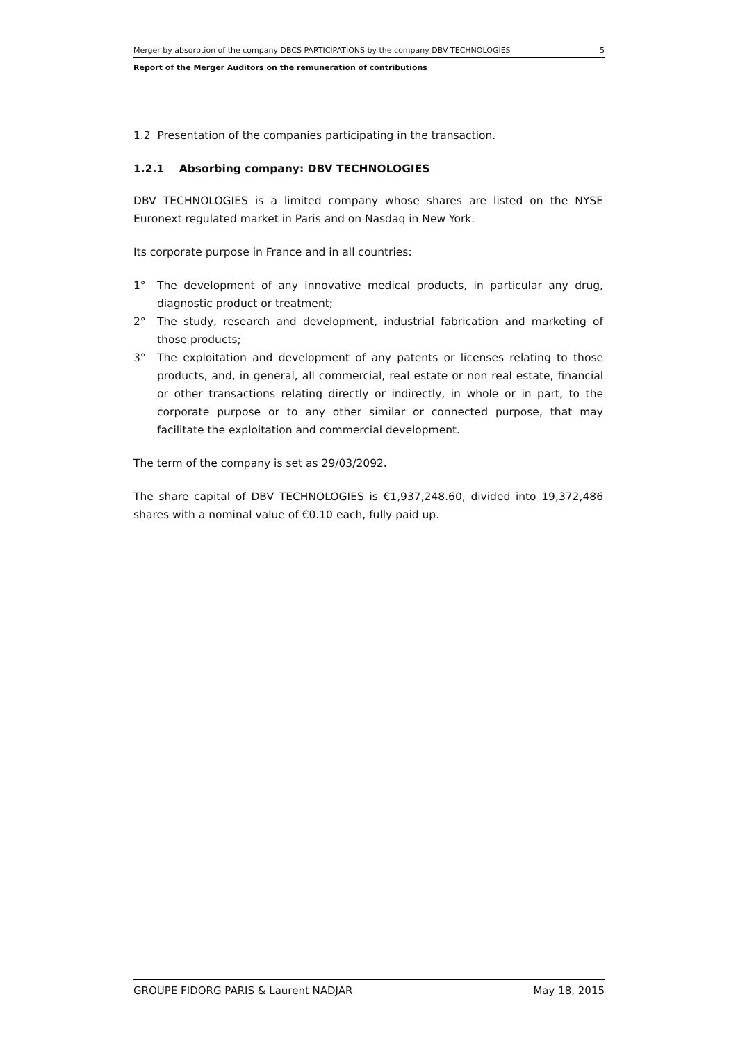Merger by absorption of the company DBCS PARTICIPATIONS by the company DBV TECHNOLOGIES 5
Report of the Merger Auditors on the remuneration of contributions
1.2 Presentation of the companies participating in the transaction.
1.2.1 Absorbing company: DBV TECHNOLOGIES
DBV TECHNOLOGIES is a limited company whose shares are listed on the NYSE Euronext regulated market in Paris and on Nasdaq in New York.
Its corporate purpose in France and in all countries:
1° The development of any innovative medical products, in particular any drug, diagnostic product or treatment;
2° The study, research and development, industrial fabrication and marketing of those products;
3° The exploitation and development of any patents or licenses relating to those products, and, in general, all commercial, real estate or non real estate, financial or other transactions relating directly or indirectly, in whole or in part, to the corporate purpose or to any other similar or connected purpose, that may facilitate the exploitation and commercial development.
The term of the company is set as 29/03/2092.
The share capital of DBV TECHNOLOGIES is €1,937,248.60, divided into 19,372,486 shares with a nominal value of €0.10 each, fully paid up.
GROUPE FIDORG PARIS & Laurent NADJAR May 18, 2015